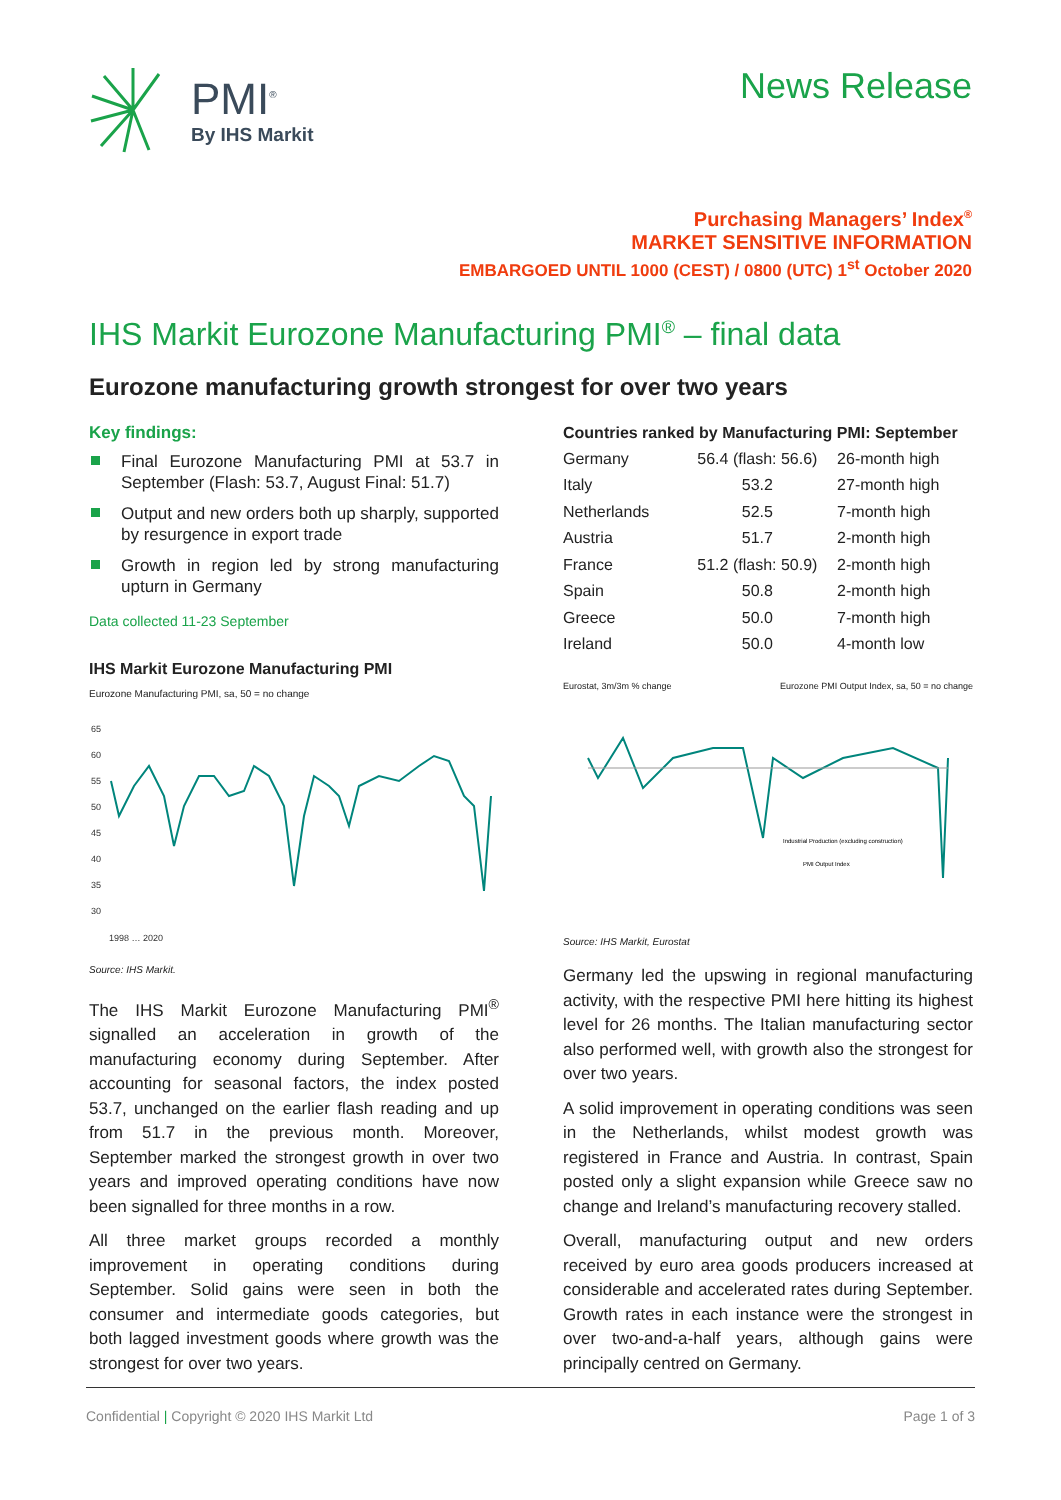PMI<sup>®</sup>
By IHS Markit
News Release
Purchasing Managers’ Index<sup>®</sup>
MARKET SENSITIVE INFORMATION
EMBARGOED UNTIL 1000 (CEST) / 0800 (UTC) 1<sup>st</sup> October 2020
IHS Markit Eurozone Manufacturing PMI<sup>®</sup> – final data
Eurozone manufacturing growth strongest for over two years
Key findings:
Final Eurozone Manufacturing PMI at 53.7 in September (Flash: 53.7, August Final: 51.7)
Output and new orders both up sharply, supported by resurgence in export trade
Growth in region led by strong manufacturing upturn in Germany
Data collected 11-23 September
IHS Markit Eurozone Manufacturing PMI
Eurozone Manufacturing PMI, sa, 50 = no change
65
60
55
50
45
40
35
30
1998 … 2020
Source: IHS Markit.
The IHS Markit Eurozone Manufacturing PMI<sup>®</sup> signalled an acceleration in growth of the manufacturing economy during September. After accounting for seasonal factors, the index posted 53.7, unchanged on the earlier flash reading and up from 51.7 in the previous month. Moreover, September marked the strongest growth in over two years and improved operating conditions have now been signalled for three months in a row.
All three market groups recorded a monthly improvement in operating conditions during September. Solid gains were seen in both the consumer and intermediate goods categories, but both lagged investment goods where growth was the strongest for over two years.
Countries ranked by Manufacturing PMI: September
| Germany | 56.4 (flash: 56.6) | 26-month high |
| Italy | 53.2 | 27-month high |
| Netherlands | 52.5 | 7-month high |
| Austria | 51.7 | 2-month high |
| France | 51.2 (flash: 50.9) | 2-month high |
| Spain | 50.8 | 2-month high |
| Greece | 50.0 | 7-month high |
| Ireland | 50.0 | 4-month low |
Eurostat, 3m/3m % change Eurozone PMI Output Index, sa, 50 = no change
Industrial Production (excluding construction)
PMI Output Index
Source: IHS Markit, Eurostat
Germany led the upswing in regional manufacturing activity, with the respective PMI here hitting its highest level for 26 months. The Italian manufacturing sector also performed well, with growth also the strongest for over two years.
A solid improvement in operating conditions was seen in the Netherlands, whilst modest growth was registered in France and Austria. In contrast, Spain posted only a slight expansion while Greece saw no change and Ireland’s manufacturing recovery stalled.
Overall, manufacturing output and new orders received by euro area goods producers increased at considerable and accelerated rates during September. Growth rates in each instance were the strongest in over two-and-a-half years, although gains were principally centred on Germany.
Confidential | Copyright © 2020 IHS Markit Ltd Page 1 of 3